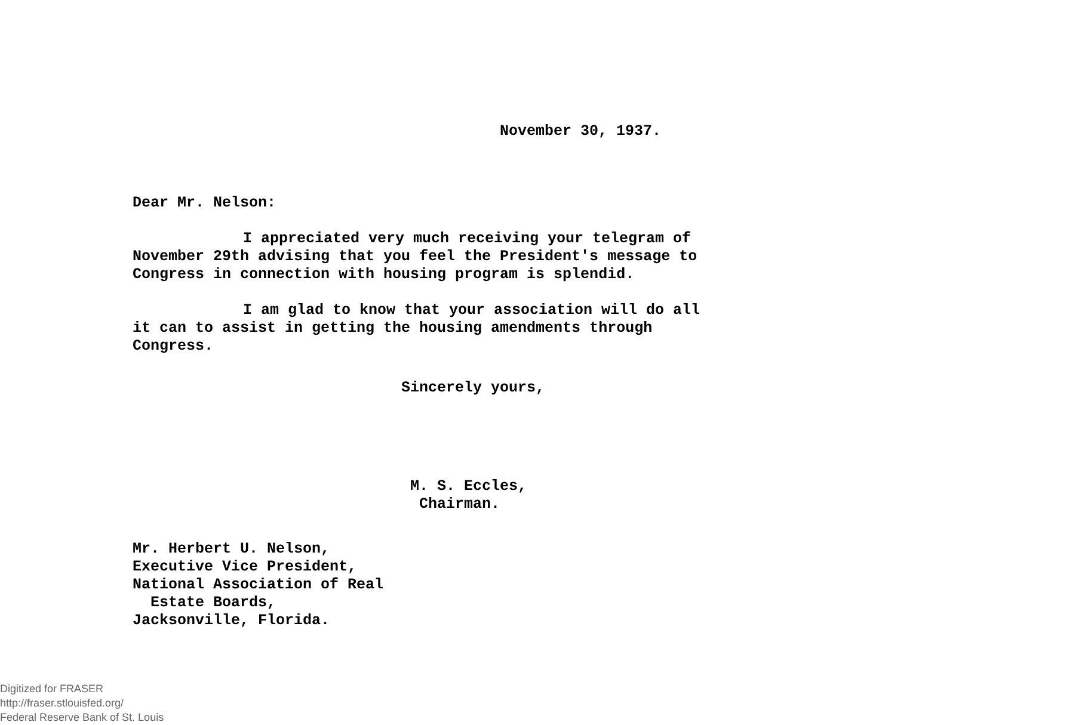November 30, 1937.
Dear Mr. Nelson:
I appreciated very much receiving your telegram of November 29th advising that you feel the President's message to Congress in connection with housing program is splendid.
I am glad to know that your association will do all it can to assist in getting the housing amendments through Congress.
Sincerely yours,
M. S. Eccles,
Chairman.
Mr. Herbert U. Nelson,
Executive Vice President,
National Association of Real
Estate Boards,
Jacksonville, Florida.
Digitized for FRASER
http://fraser.stlouisfed.org/
Federal Reserve Bank of St. Louis